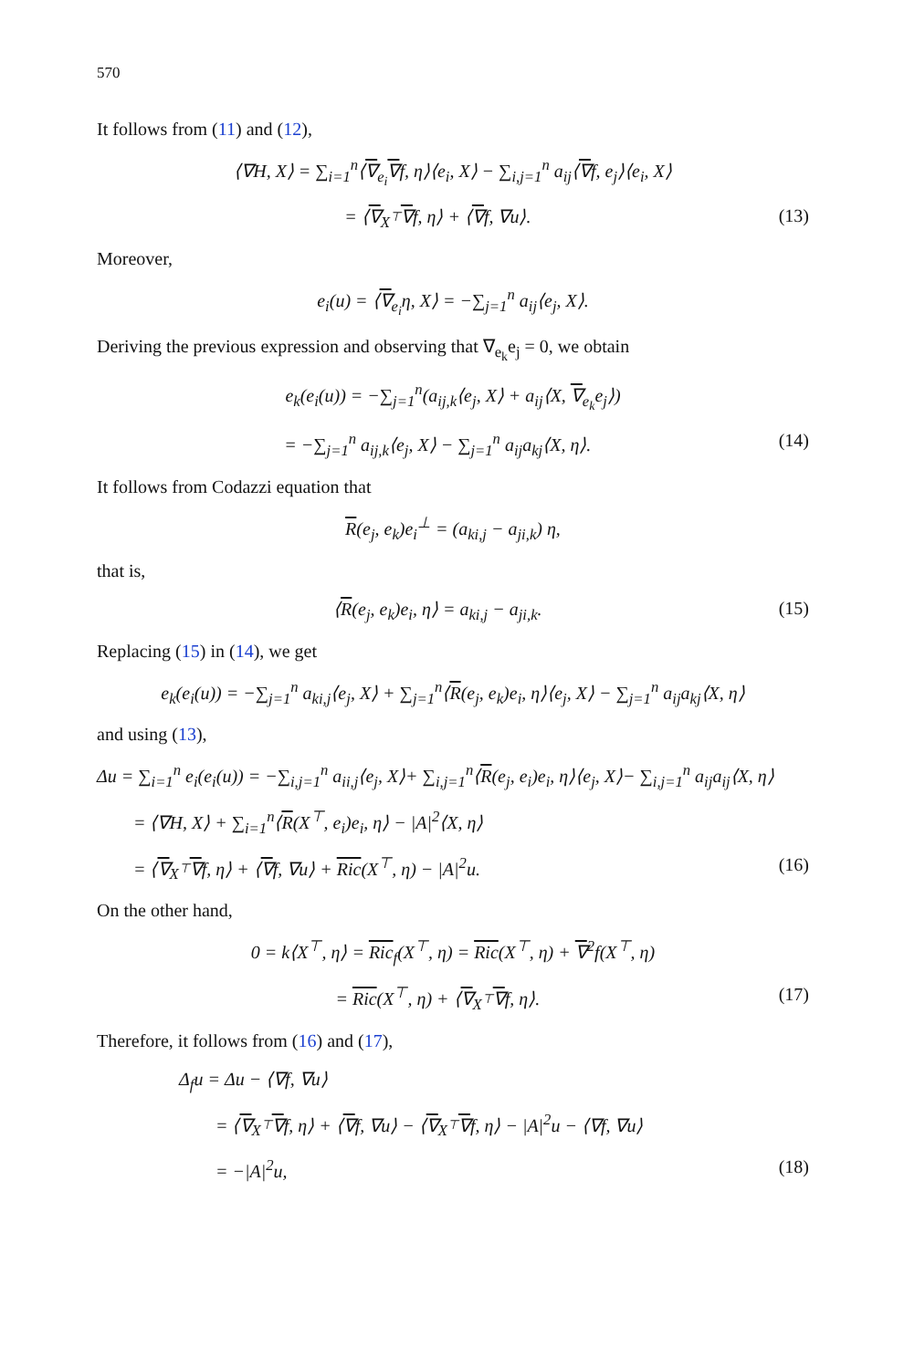570
It follows from (11) and (12),
⟨∇H, X⟩ = ∑<sub>i=1</sub><sup>n</sup>⟨∇<sub>e<sub>i</sub></sub>∇f, η⟩⟨e<sub>i</sub>, X⟩ − ∑<sub>i,j=1</sub><sup>n</sup> a<sub>ij</sub>⟨∇f, e<sub>j</sub>⟩⟨e<sub>i</sub>, X⟩
= ⟨∇<sub>X<sup>⊤</sup></sub>∇f, η⟩ + ⟨∇f, ∇u⟩. (13)
Moreover,
e<sub>i</sub>(u) = ⟨∇<sub>e<sub>i</sub></sub>η, X⟩ = −∑<sub>j=1</sub><sup>n</sup> a<sub>ij</sub>⟨e<sub>j</sub>, X⟩.
Deriving the previous expression and observing that ∇<sub>e<sub>k</sub></sub>e<sub>j</sub> = 0, we obtain
e<sub>k</sub>(e<sub>i</sub>(u)) = −∑<sub>j=1</sub><sup>n</sup>(a<sub>ij,k</sub>⟨e<sub>j</sub>, X⟩ + a<sub>ij</sub>⟨X, ∇<sub>e<sub>k</sub></sub>e<sub>j</sub>⟩)
= −∑<sub>j=1</sub><sup>n</sup> a<sub>ij,k</sub>⟨e<sub>j</sub>, X⟩ − ∑<sub>j=1</sub><sup>n</sup> a<sub>ij</sub>a<sub>kj</sub>⟨X, η⟩.
(14)
It follows from Codazzi equation that
R(e<sub>j</sub>, e<sub>k</sub>)e<sub>i</sub><sup>⊥</sup> = (a<sub>ki,j</sub> − a<sub>ji,k</sub>) η,
that is,
⟨R(e<sub>j</sub>, e<sub>k</sub>)e<sub>i</sub>, η⟩ = a<sub>ki,j</sub> − a<sub>ji,k</sub>.
(15)
Replacing (15) in (14), we get
e<sub>k</sub>(e<sub>i</sub>(u)) = −∑<sub>j=1</sub><sup>n</sup> a<sub>ki,j</sub>⟨e<sub>j</sub>, X⟩ + ∑<sub>j=1</sub><sup>n</sup>⟨R(e<sub>j</sub>, e<sub>k</sub>)e<sub>i</sub>, η⟩⟨e<sub>j</sub>, X⟩ − ∑<sub>j=1</sub><sup>n</sup> a<sub>ij</sub>a<sub>kj</sub>⟨X, η⟩
and using (13),
Δu = ∑<sub>i=1</sub><sup>n</sup> e<sub>i</sub>(e<sub>i</sub>(u)) = −∑<sub>i,j=1</sub><sup>n</sup> a<sub>ii,j</sub>⟨e<sub>j</sub>, X⟩+ ∑<sub>i,j=1</sub><sup>n</sup>⟨R(e<sub>j</sub>, e<sub>i</sub>)e<sub>i</sub>, η⟩⟨e<sub>j</sub>, X⟩− ∑<sub>i,j=1</sub><sup>n</sup> a<sub>ij</sub>a<sub>ij</sub>⟨X, η⟩
= ⟨∇H, X⟩ + ∑<sub>i=1</sub><sup>n</sup>⟨R(X<sup>⊤</sup>, e<sub>i</sub>)e<sub>i</sub>, η⟩ − |A|<sup>2</sup>⟨X, η⟩
= ⟨∇<sub>X<sup>⊤</sup></sub>∇f, η⟩ + ⟨∇f, ∇u⟩ + Ric(X<sup>⊤</sup>, η) − |A|<sup>2</sup>u.
(16)
On the other hand,
0 = k⟨X<sup>⊤</sup>, η⟩ = Ric<sub>f</sub>(X<sup>⊤</sup>, η) = Ric(X<sup>⊤</sup>, η) + ∇<sup>2</sup>f(X<sup>⊤</sup>, η)
= Ric(X<sup>⊤</sup>, η) + ⟨∇<sub>X<sup>⊤</sup></sub>∇f, η⟩. (17)
Therefore, it follows from (16) and (17),
Δ<sub>f</sub>u = Δu − ⟨∇f, ∇u⟩
= ⟨∇<sub>X<sup>⊤</sup></sub>∇f, η⟩ + ⟨∇f, ∇u⟩ − ⟨∇<sub>X<sup>⊤</sup></sub>∇f, η⟩ − |A|<sup>2</sup>u − ⟨∇f, ∇u⟩
= −|A|<sup>2</sup>u, (18)